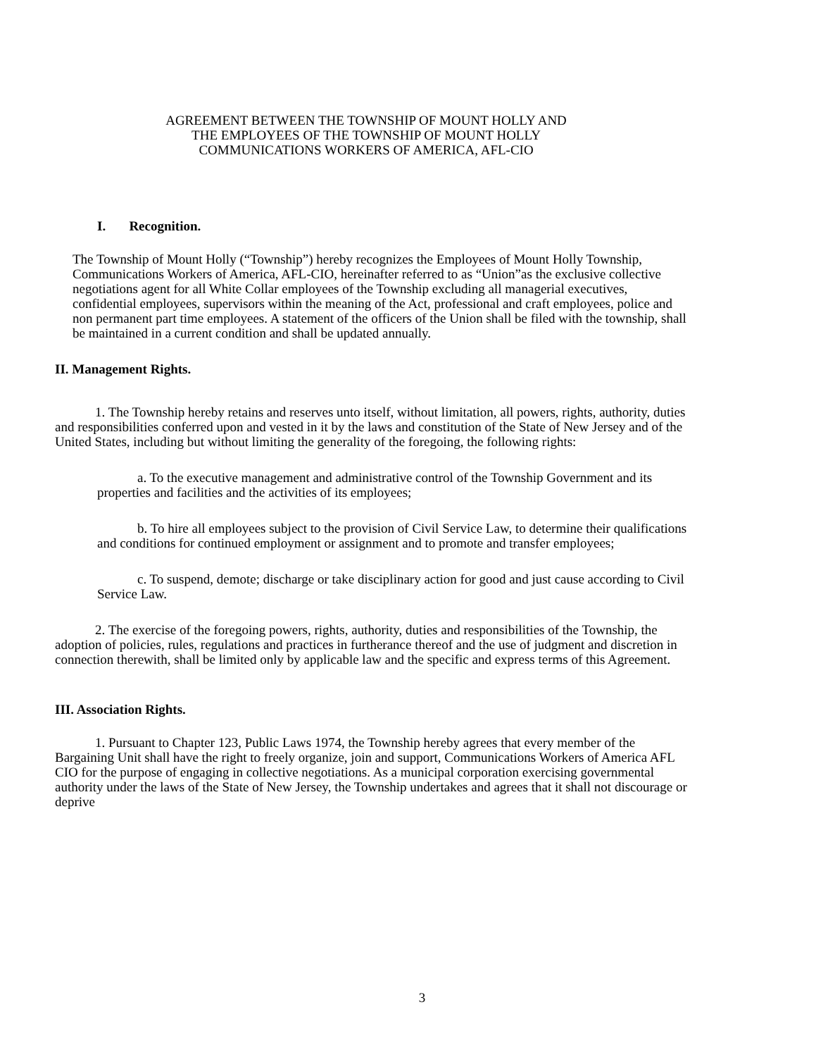AGREEMENT BETWEEN THE TOWNSHIP OF MOUNT HOLLY AND
THE EMPLOYEES OF THE TOWNSHIP OF MOUNT HOLLY
COMMUNICATIONS WORKERS OF AMERICA, AFL-CIO
I. Recognition.
The Township of Mount Holly (“Township”) hereby recognizes the Employees of Mount Holly Township, Communications Workers of America, AFL-CIO, hereinafter referred to as “Union”as the exclusive collective negotiations agent for all White Collar employees of the Township excluding all managerial executives, confidential employees, supervisors within the meaning of the Act, professional and craft employees, police and non permanent part time employees. A statement of the officers of the Union shall be filed with the township, shall be maintained in a current condition and shall be updated annually.
II. Management Rights.
1. The Township hereby retains and reserves unto itself, without limitation, all powers, rights, authority, duties and responsibilities conferred upon and vested in it by the laws and constitution of the State of New Jersey and of the United States, including but without limiting the generality of the foregoing, the following rights:
a. To the executive management and administrative control of the Township Government and its properties and facilities and the activities of its employees;
b. To hire all employees subject to the provision of Civil Service Law, to determine their qualifications and conditions for continued employment or assignment and to promote and transfer employees;
c. To suspend, demote; discharge or take disciplinary action for good and just cause according to Civil Service Law.
2. The exercise of the foregoing powers, rights, authority, duties and responsibilities of the Township, the adoption of policies, rules, regulations and practices in furtherance thereof and the use of judgment and discretion in connection therewith, shall be limited only by applicable law and the specific and express terms of this Agreement.
III. Association Rights.
1. Pursuant to Chapter 123, Public Laws 1974, the Township hereby agrees that every member of the Bargaining Unit shall have the right to freely organize, join and support, Communications Workers of America AFL CIO for the purpose of engaging in collective negotiations. As a municipal corporation exercising governmental authority under the laws of the State of New Jersey, the Township undertakes and agrees that it shall not discourage or deprive
3